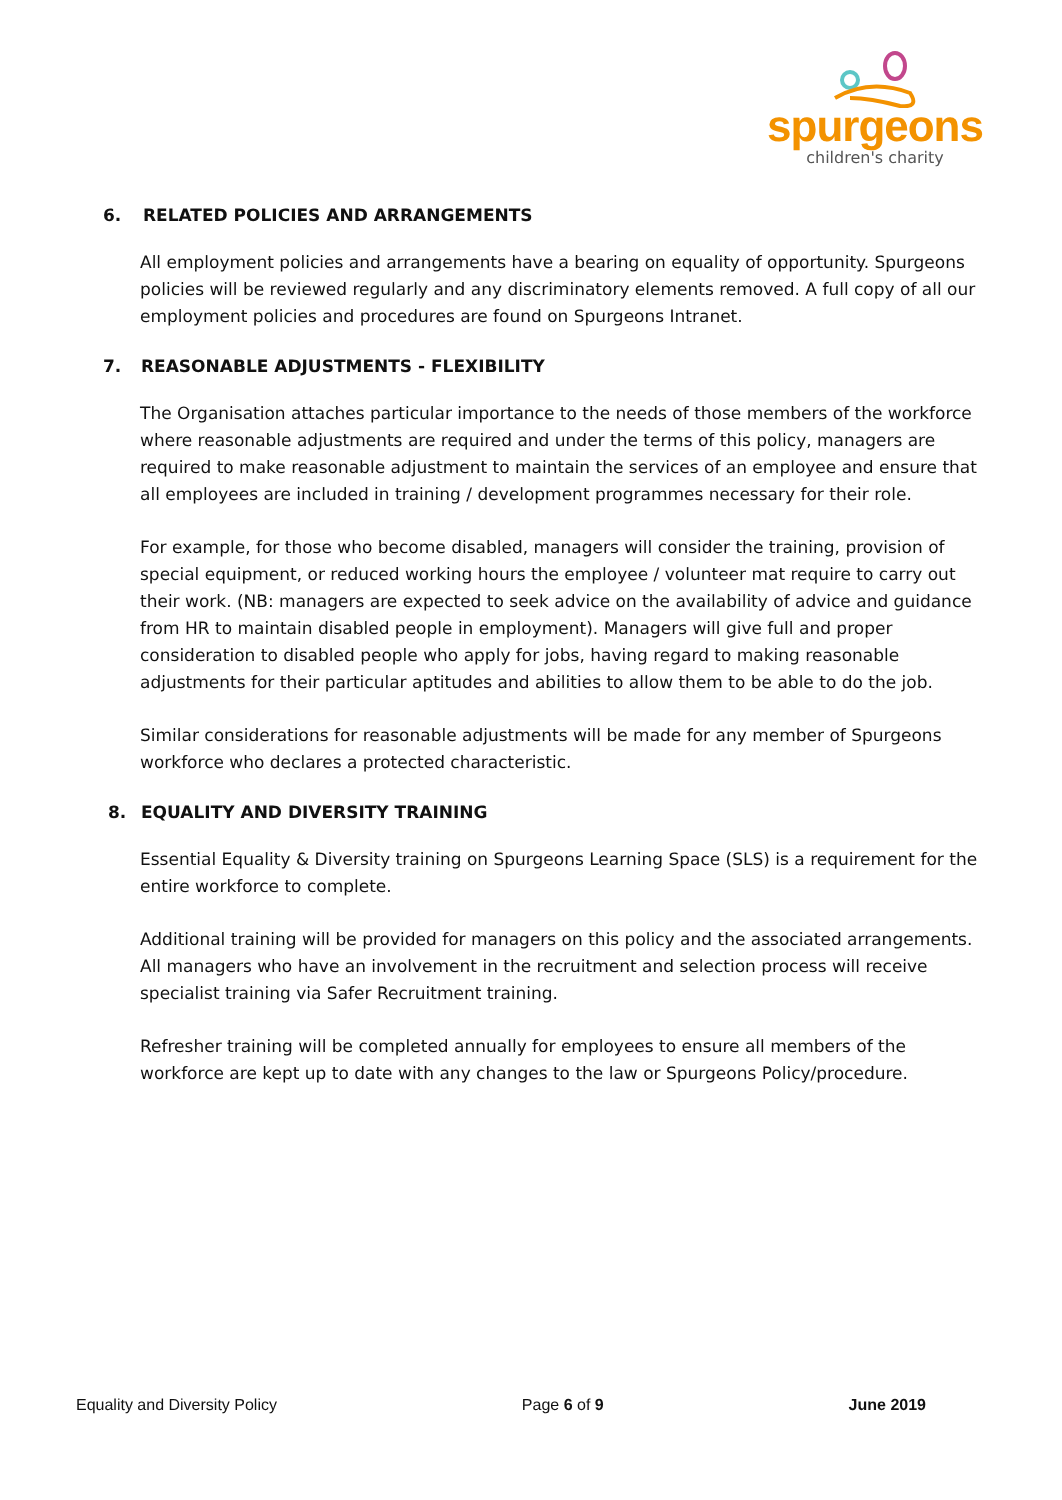spurgeons
children's charity
6. RELATED POLICIES AND ARRANGEMENTS
All employment policies and arrangements have a bearing on equality of opportunity. Spurgeons policies will be reviewed regularly and any discriminatory elements removed. A full copy of all our employment policies and procedures are found on Spurgeons Intranet.
7. REASONABLE ADJUSTMENTS - FLEXIBILITY
The Organisation attaches particular importance to the needs of those members of the workforce where reasonable adjustments are required and under the terms of this policy, managers are required to make reasonable adjustment to maintain the services of an employee and ensure that all employees are included in training / development programmes necessary for their role.
For example, for those who become disabled, managers will consider the training, provision of special equipment, or reduced working hours the employee / volunteer mat require to carry out their work. (NB: managers are expected to seek advice on the availability of advice and guidance from HR to maintain disabled people in employment). Managers will give full and proper consideration to disabled people who apply for jobs, having regard to making reasonable adjustments for their particular aptitudes and abilities to allow them to be able to do the job.
Similar considerations for reasonable adjustments will be made for any member of Spurgeons workforce who declares a protected characteristic.
8. EQUALITY AND DIVERSITY TRAINING
Essential Equality & Diversity training on Spurgeons Learning Space (SLS) is a requirement for the entire workforce to complete.
Additional training will be provided for managers on this policy and the associated arrangements. All managers who have an involvement in the recruitment and selection process will receive specialist training via Safer Recruitment training.
Refresher training will be completed annually for employees to ensure all members of the workforce are kept up to date with any changes to the law or Spurgeons Policy/procedure.
Equality and Diversity Policy Page 6 of 9 June 2019